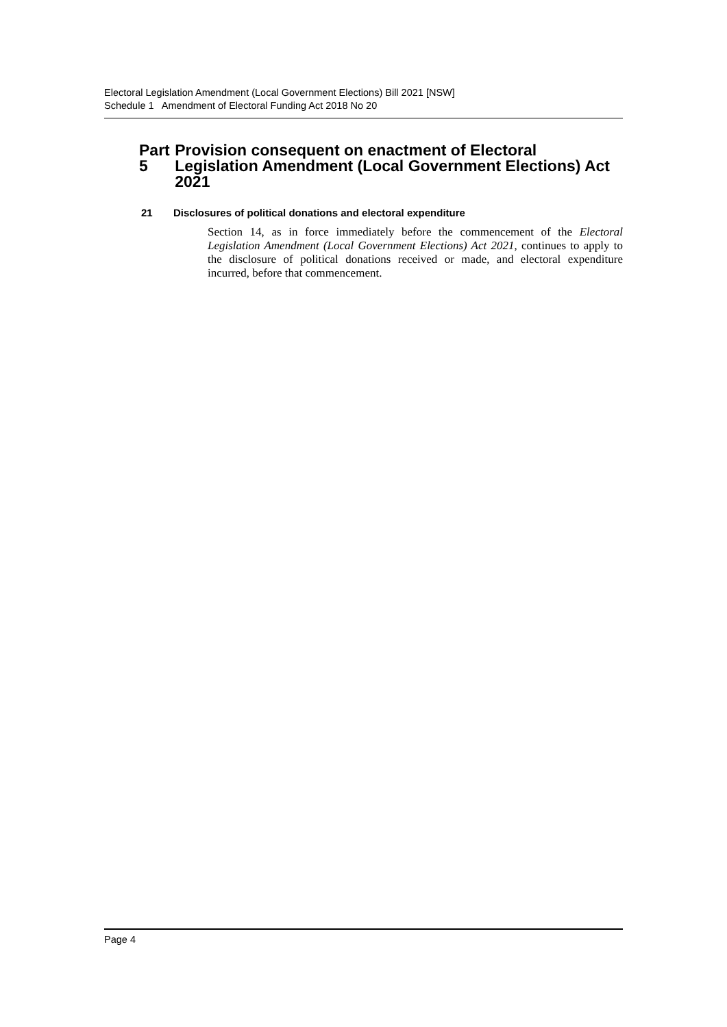Electoral Legislation Amendment (Local Government Elections) Bill 2021 [NSW]
Schedule 1 Amendment of Electoral Funding Act 2018 No 20
Part 5 Provision consequent on enactment of Electoral Legislation Amendment (Local Government Elections) Act 2021
21 Disclosures of political donations and electoral expenditure
Section 14, as in force immediately before the commencement of the Electoral Legislation Amendment (Local Government Elections) Act 2021, continues to apply to the disclosure of political donations received or made, and electoral expenditure incurred, before that commencement.
Page 4